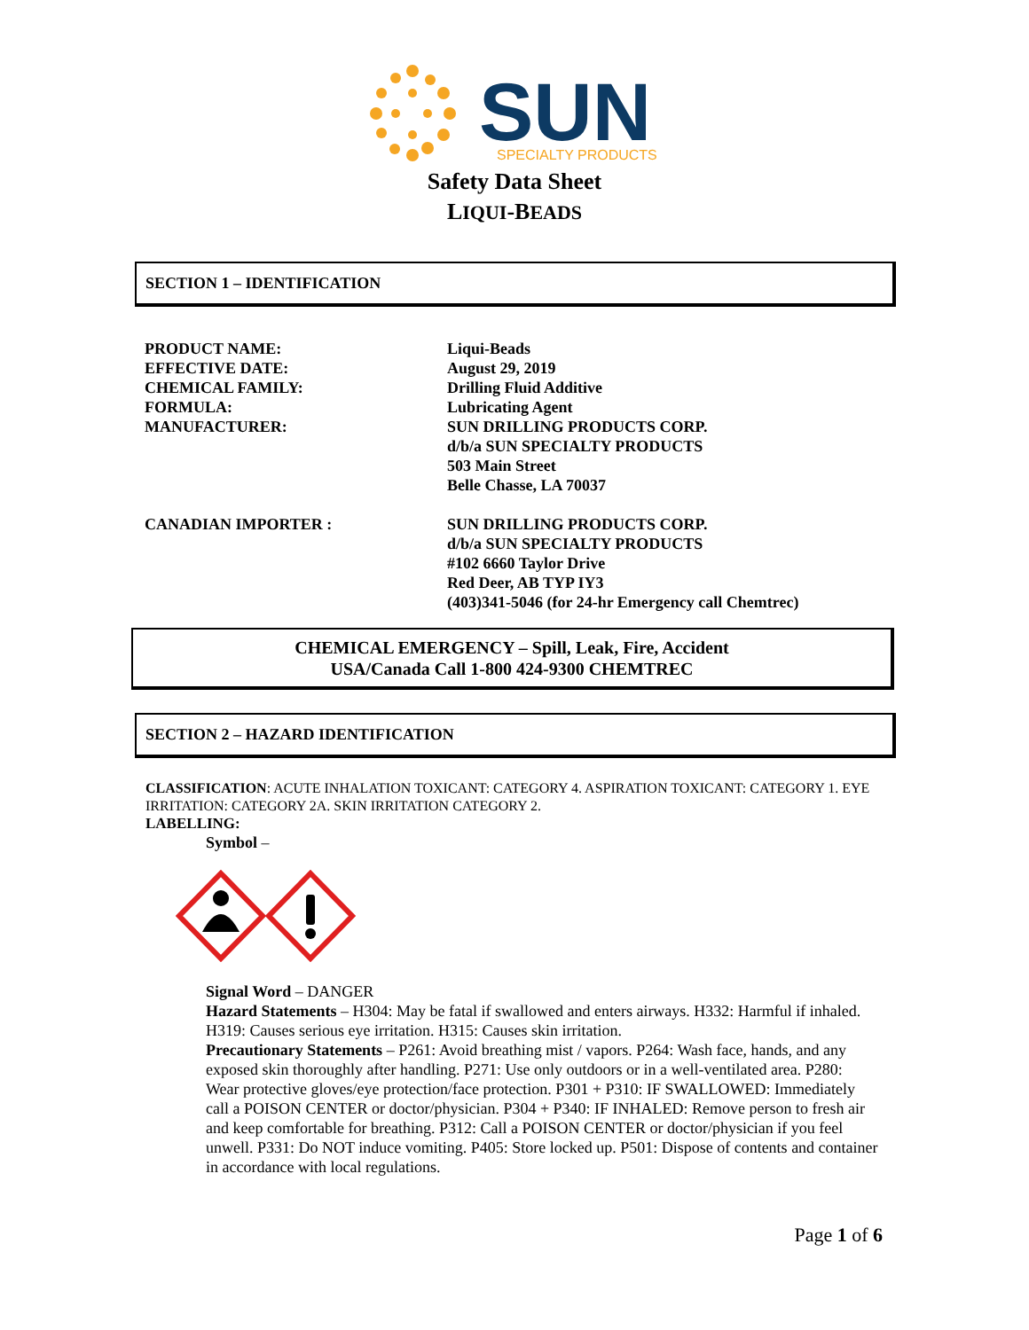SUN
SPECIALTY PRODUCTS
Safety Data Sheet
LIQUI-BEADS
SECTION 1 – IDENTIFICATION
| PRODUCT NAME: | Liqui-Beads |
| EFFECTIVE DATE: | August 29, 2019 |
| CHEMICAL FAMILY: | Drilling Fluid Additive |
| FORMULA: | Lubricating Agent |
| MANUFACTURER: | SUN DRILLING PRODUCTS CORP. d/b/a SUN SPECIALTY PRODUCTS 503 Main Street Belle Chasse, LA 70037 |
| CANADIAN IMPORTER : | SUN DRILLING PRODUCTS CORP. d/b/a SUN SPECIALTY PRODUCTS #102 6660 Taylor Drive Red Deer, AB TYP IY3 (403)341-5046 (for 24-hr Emergency call Chemtrec) |
CHEMICAL EMERGENCY – Spill, Leak, Fire, Accident
USA/Canada Call 1-800 424-9300 CHEMTREC
SECTION 2 – HAZARD IDENTIFICATION
CLASSIFICATION: ACUTE INHALATION TOXICANT: CATEGORY 4. ASPIRATION TOXICANT: CATEGORY 1. EYE IRRITATION: CATEGORY 2A. SKIN IRRITATION CATEGORY 2.
LABELLING:
Symbol –
Signal Word – DANGER
Hazard Statements – H304: May be fatal if swallowed and enters airways. H332: Harmful if inhaled. H319: Causes serious eye irritation. H315: Causes skin irritation.
Precautionary Statements – P261: Avoid breathing mist / vapors. P264: Wash face, hands, and any exposed skin thoroughly after handling. P271: Use only outdoors or in a well-ventilated area. P280: Wear protective gloves/eye protection/face protection. P301 + P310: IF SWALLOWED: Immediately call a POISON CENTER or doctor/physician. P304 + P340: IF INHALED: Remove person to fresh air and keep comfortable for breathing. P312: Call a POISON CENTER or doctor/physician if you feel unwell. P331: Do NOT induce vomiting. P405: Store locked up. P501: Dispose of contents and container in accordance with local regulations.
Page 1 of 6